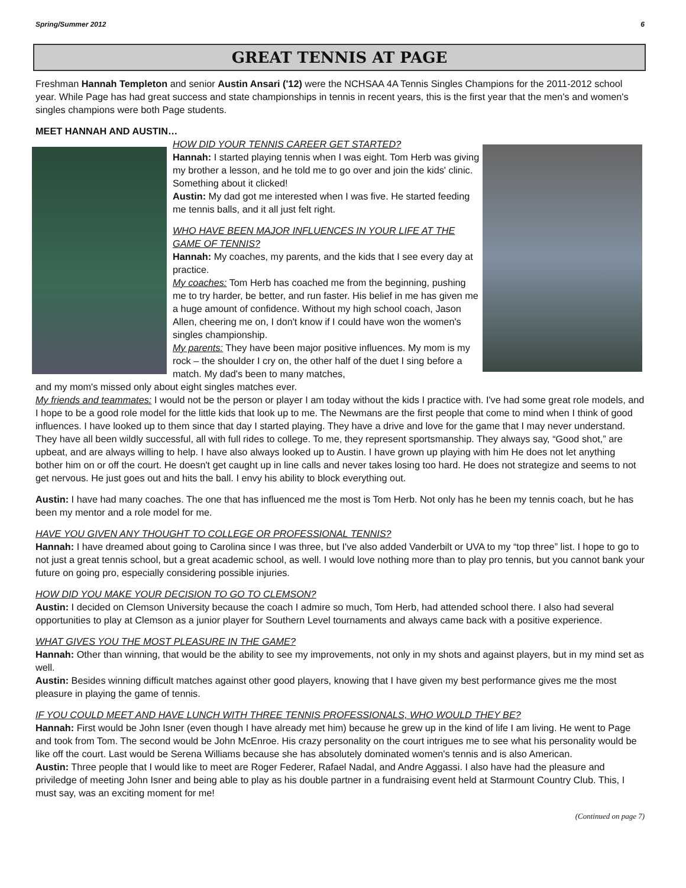Spring/Summer 2012 6
GREAT TENNIS AT PAGE
Freshman Hannah Templeton and senior Austin Ansari ('12) were the NCHSAA 4A Tennis Singles Champions for the 2011-2012 school year. While Page has had great success and state championships in tennis in recent years, this is the first year that the men's and women's singles champions were both Page students.
MEET HANNAH AND AUSTIN…
HOW DID YOUR TENNIS CAREER GET STARTED?
Hannah: I started playing tennis when I was eight. Tom Herb was giving my brother a lesson, and he told me to go over and join the kids' clinic. Something about it clicked!
Austin: My dad got me interested when I was five. He started feeding me tennis balls, and it all just felt right.
WHO HAVE BEEN MAJOR INFLUENCES IN YOUR LIFE AT THE GAME OF TENNIS?
Hannah: My coaches, my parents, and the kids that I see every day at practice.
My coaches: Tom Herb has coached me from the beginning, pushing me to try harder, be better, and run faster. His belief in me has given me a huge amount of confidence. Without my high school coach, Jason Allen, cheering me on, I don't know if I could have won the women's singles championship.
My parents: They have been major positive influences. My mom is my rock – the shoulder I cry on, the other half of the duet I sing before a match. My dad's been to many matches,
and my mom's missed only about eight singles matches ever.
My friends and teammates: I would not be the person or player I am today without the kids I practice with. I've had some great role models, and I hope to be a good role model for the little kids that look up to me. The Newmans are the first people that come to mind when I think of good influences. I have looked up to them since that day I started playing. They have a drive and love for the game that I may never understand. They have all been wildly successful, all with full rides to college. To me, they represent sportsmanship. They always say, “Good shot,” are upbeat, and are always willing to help. I have also always looked up to Austin. I have grown up playing with him He does not let anything bother him on or off the court. He doesn't get caught up in line calls and never takes losing too hard. He does not strategize and seems to not get nervous. He just goes out and hits the ball. I envy his ability to block everything out.
Austin: I have had many coaches. The one that has influenced me the most is Tom Herb. Not only has he been my tennis coach, but he has been my mentor and a role model for me.
HAVE YOU GIVEN ANY THOUGHT TO COLLEGE OR PROFESSIONAL TENNIS?
Hannah: I have dreamed about going to Carolina since I was three, but I've also added Vanderbilt or UVA to my “top three” list. I hope to go to not just a great tennis school, but a great academic school, as well. I would love nothing more than to play pro tennis, but you cannot bank your future on going pro, especially considering possible injuries.
HOW DID YOU MAKE YOUR DECISION TO GO TO CLEMSON?
Austin: I decided on Clemson University because the coach I admire so much, Tom Herb, had attended school there. I also had several opportunities to play at Clemson as a junior player for Southern Level tournaments and always came back with a positive experience.
WHAT GIVES YOU THE MOST PLEASURE IN THE GAME?
Hannah: Other than winning, that would be the ability to see my improvements, not only in my shots and against players, but in my mind set as well.
Austin: Besides winning difficult matches against other good players, knowing that I have given my best performance gives me the most pleasure in playing the game of tennis.
IF YOU COULD MEET AND HAVE LUNCH WITH THREE TENNIS PROFESSIONALS, WHO WOULD THEY BE?
Hannah: First would be John Isner (even though I have already met him) because he grew up in the kind of life I am living. He went to Page and took from Tom. The second would be John McEnroe. His crazy personality on the court intrigues me to see what his personality would be like off the court. Last would be Serena Williams because she has absolutely dominated women's tennis and is also American.
Austin: Three people that I would like to meet are Roger Federer, Rafael Nadal, and Andre Aggassi. I also have had the pleasure and priviledge of meeting John Isner and being able to play as his double partner in a fundraising event held at Starmount Country Club. This, I must say, was an exciting moment for me!
(Continued on page 7)